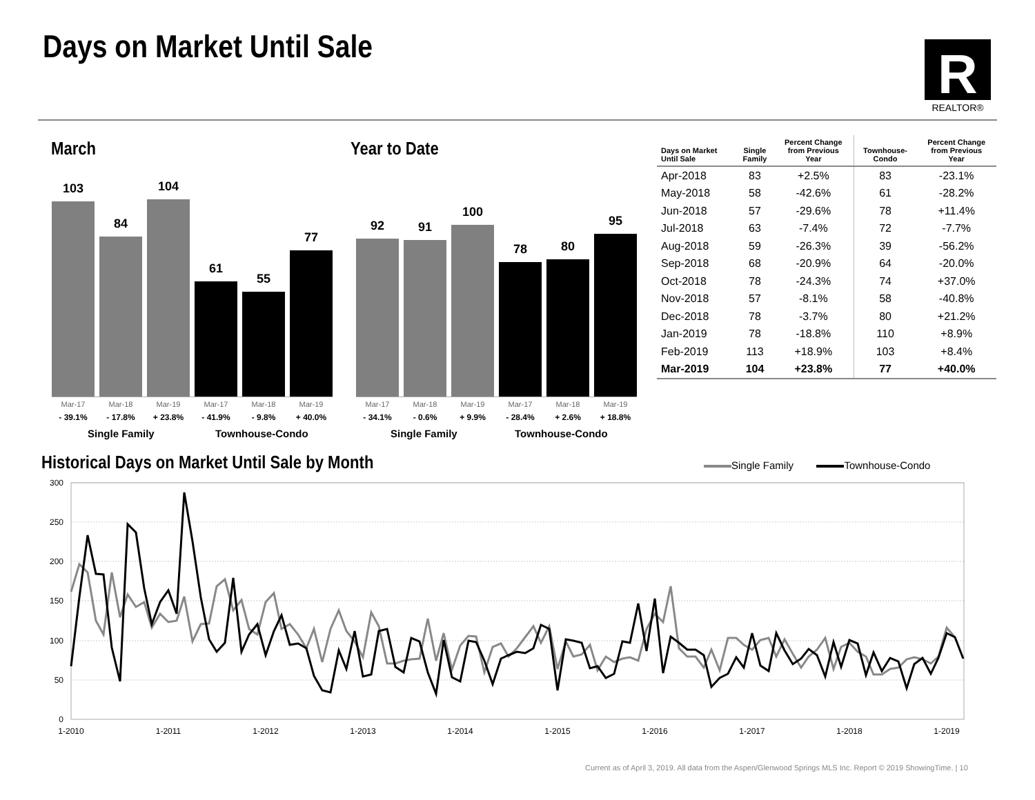Days on Market Until Sale
R
REALTOR®
March Year to Date
103
84
104
61
55
77
Mar-17
- 39.1%
Mar-18
- 17.8%
Mar-19
+ 23.8%
Mar-17
- 41.9%
Mar-18
- 9.8%
Mar-19
+ 40.0%
Single Family Townhouse-Condo
92
91
100
78
80
95
Mar-17
- 34.1%
Mar-18
- 0.6%
Mar-19
+ 9.9%
Mar-17
- 28.4%
Mar-18
+ 2.6%
Mar-19
+ 18.8%
Single Family Townhouse-Condo
| Days on Market Until Sale | Single Family | Percent Change from Previous Year | Townhouse- Condo | Percent Change from Previous Year |
| --- | --- | --- | --- | --- |
| Apr-2018 | 83 | +2.5% | 83 | -23.1% |
| May-2018 | 58 | -42.6% | 61 | -28.2% |
| Jun-2018 | 57 | -29.6% | 78 | +11.4% |
| Jul-2018 | 63 | -7.4% | 72 | -7.7% |
| Aug-2018 | 59 | -26.3% | 39 | -56.2% |
| Sep-2018 | 68 | -20.9% | 64 | -20.0% |
| Oct-2018 | 78 | -24.3% | 74 | +37.0% |
| Nov-2018 | 57 | -8.1% | 58 | -40.8% |
| Dec-2018 | 78 | -3.7% | 80 | +21.2% |
| Jan-2019 | 78 | -18.8% | 110 | +8.9% |
| Feb-2019 | 113 | +18.9% | 103 | +8.4% |
| Mar-2019 | 104 | +23.8% | 77 | +40.0% |
Historical Days on Market Until Sale by Month
Single Family Townhouse-Condo
300
250
200
150
100
50
0
1-2010
1-2011
1-2012
1-2013
1-2014
1-2015
1-2016
1-2017
1-2018
1-2019
Current as of April 3, 2019. All data from the Aspen/Glenwood Springs MLS Inc. Report © 2019 ShowingTime. | 10